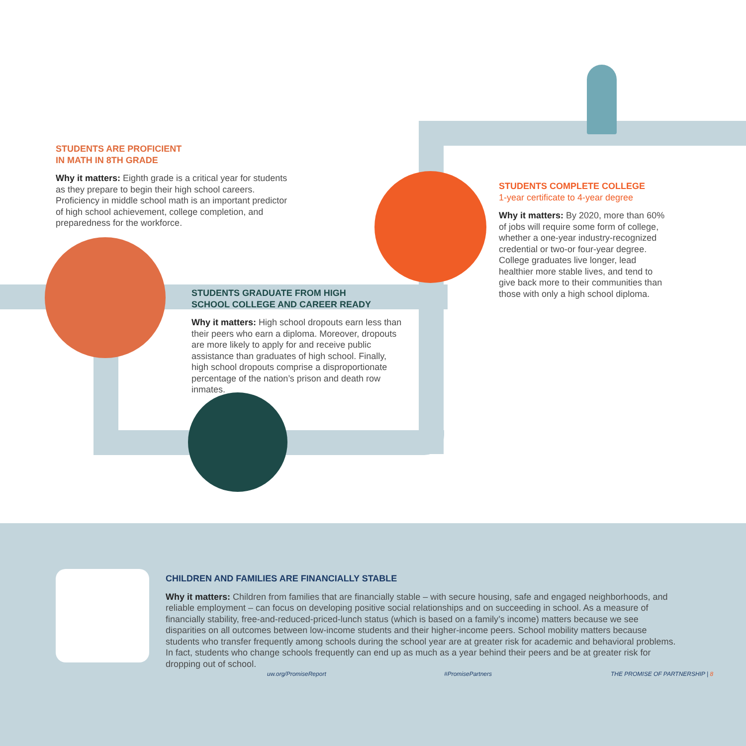STUDENTS ARE PROFICIENT
IN MATH IN 8TH GRADE
Why it matters: Eighth grade is a critical year for students as they prepare to begin their high school careers. Proficiency in middle school math is an important predictor of high school achievement, college completion, and preparedness for the workforce.
STUDENTS GRADUATE FROM HIGH
SCHOOL COLLEGE AND CAREER READY
Why it matters: High school dropouts earn less than their peers who earn a diploma. Moreover, dropouts are more likely to apply for and receive public assistance than graduates of high school. Finally, high school dropouts comprise a disproportionate percentage of the nation’s prison and death row inmates.
STUDENTS COMPLETE COLLEGE
1-year certificate to 4-year degree
Why it matters: By 2020, more than 60% of jobs will require some form of college, whether a one-year industry-recognized credential or two-or four-year degree. College graduates live longer, lead healthier more stable lives, and tend to give back more to their communities than those with only a high school diploma.
CHILDREN AND FAMILIES ARE FINANCIALLY STABLE
Why it matters: Children from families that are financially stable – with secure housing, safe and engaged neighborhoods, and reliable employment – can focus on developing positive social relationships and on succeeding in school. As a measure of financially stability, free-and-reduced-priced-lunch status (which is based on a family’s income) matters because we see disparities on all outcomes between low-income students and their higher-income peers. School mobility matters because students who transfer frequently among schools during the school year are at greater risk for academic and behavioral problems. In fact, students who change schools frequently can end up as much as a year behind their peers and be at greater risk for dropping out of school.
uw.org/PromiseReport #PromisePartners THE PROMISE OF PARTNERSHIP | 8